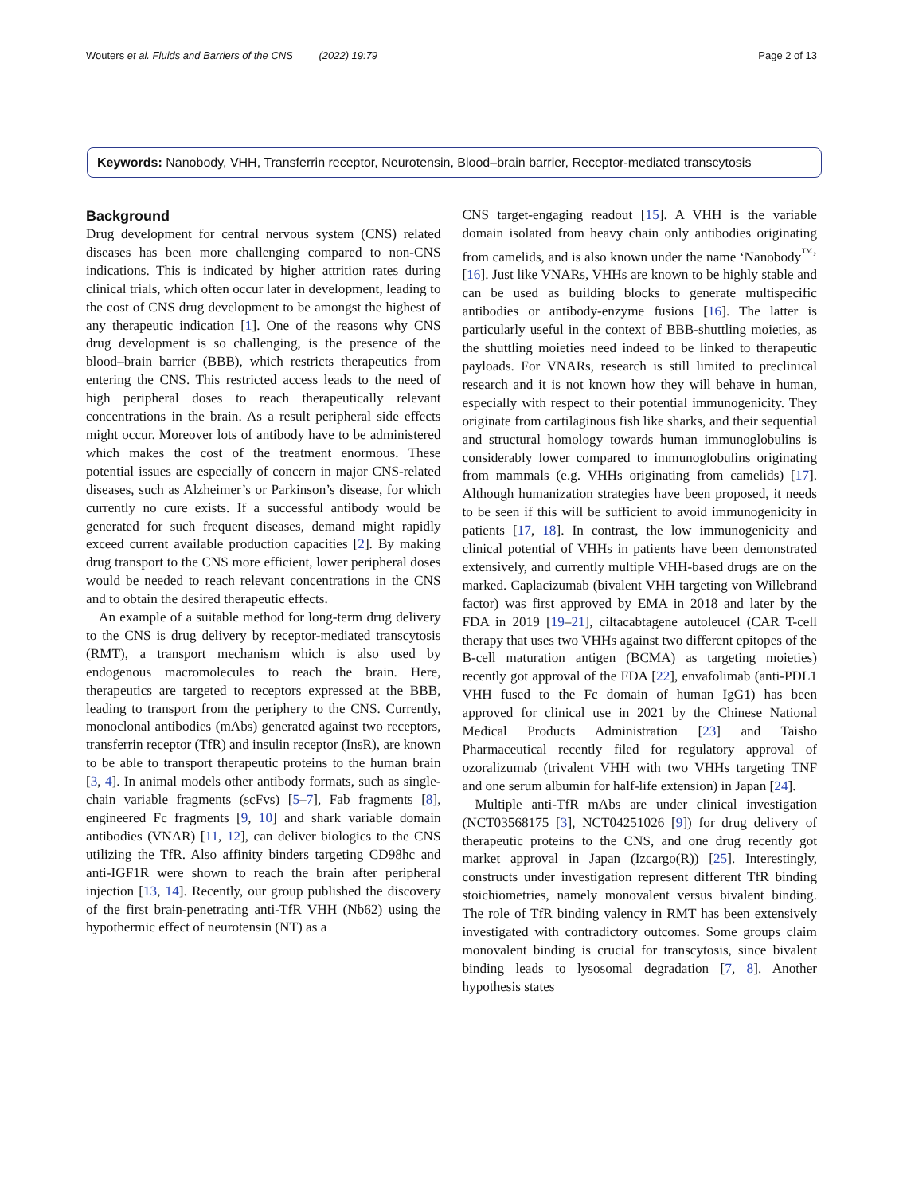Wouters et al. Fluids and Barriers of the CNS (2022) 19:79 Page 2 of 13
Keywords: Nanobody, VHH, Transferrin receptor, Neurotensin, Blood–brain barrier, Receptor-mediated transcytosis
Background
Drug development for central nervous system (CNS) related diseases has been more challenging compared to non-CNS indications. This is indicated by higher attrition rates during clinical trials, which often occur later in development, leading to the cost of CNS drug development to be amongst the highest of any therapeutic indication [1]. One of the reasons why CNS drug development is so challenging, is the presence of the blood–brain barrier (BBB), which restricts therapeutics from entering the CNS. This restricted access leads to the need of high peripheral doses to reach therapeutically relevant concentrations in the brain. As a result peripheral side effects might occur. Moreover lots of antibody have to be administered which makes the cost of the treatment enormous. These potential issues are especially of concern in major CNS-related diseases, such as Alzheimer’s or Parkinson’s disease, for which currently no cure exists. If a successful antibody would be generated for such frequent diseases, demand might rapidly exceed current available production capacities [2]. By making drug transport to the CNS more efficient, lower peripheral doses would be needed to reach relevant concentrations in the CNS and to obtain the desired therapeutic effects.
An example of a suitable method for long-term drug delivery to the CNS is drug delivery by receptor-mediated transcytosis (RMT), a transport mechanism which is also used by endogenous macromolecules to reach the brain. Here, therapeutics are targeted to receptors expressed at the BBB, leading to transport from the periphery to the CNS. Currently, monoclonal antibodies (mAbs) generated against two receptors, transferrin receptor (TfR) and insulin receptor (InsR), are known to be able to transport therapeutic proteins to the human brain [3, 4]. In animal models other antibody formats, such as single-chain variable fragments (scFvs) [5–7], Fab fragments [8], engineered Fc fragments [9, 10] and shark variable domain antibodies (VNAR) [11, 12], can deliver biologics to the CNS utilizing the TfR. Also affinity binders targeting CD98hc and anti-IGF1R were shown to reach the brain after peripheral injection [13, 14]. Recently, our group published the discovery of the first brain-penetrating anti-TfR VHH (Nb62) using the hypothermic effect of neurotensin (NT) as a
CNS target-engaging readout [15]. A VHH is the variable domain isolated from heavy chain only antibodies originating from camelids, and is also known under the name ‘Nanobody<sup>™</sup>’ [16]. Just like VNARs, VHHs are known to be highly stable and can be used as building blocks to generate multispecific antibodies or antibody-enzyme fusions [16]. The latter is particularly useful in the context of BBB-shuttling moieties, as the shuttling moieties need indeed to be linked to therapeutic payloads. For VNARs, research is still limited to preclinical research and it is not known how they will behave in human, especially with respect to their potential immunogenicity. They originate from cartilaginous fish like sharks, and their sequential and structural homology towards human immunoglobulins is considerably lower compared to immunoglobulins originating from mammals (e.g. VHHs originating from camelids) [17]. Although humanization strategies have been proposed, it needs to be seen if this will be sufficient to avoid immunogenicity in patients [17, 18]. In contrast, the low immunogenicity and clinical potential of VHHs in patients have been demonstrated extensively, and currently multiple VHH-based drugs are on the marked. Caplacizumab (bivalent VHH targeting von Willebrand factor) was first approved by EMA in 2018 and later by the FDA in 2019 [19–21], ciltacabtagene autoleucel (CAR T-cell therapy that uses two VHHs against two different epitopes of the B-cell maturation antigen (BCMA) as targeting moieties) recently got approval of the FDA [22], envafolimab (anti-PDL1 VHH fused to the Fc domain of human IgG1) has been approved for clinical use in 2021 by the Chinese National Medical Products Administration [23] and Taisho Pharmaceutical recently filed for regulatory approval of ozoralizumab (trivalent VHH with two VHHs targeting TNF and one serum albumin for half-life extension) in Japan [24].
Multiple anti-TfR mAbs are under clinical investigation (NCT03568175 [3], NCT04251026 [9]) for drug delivery of therapeutic proteins to the CNS, and one drug recently got market approval in Japan (Izcargo(R)) [25]. Interestingly, constructs under investigation represent different TfR binding stoichiometries, namely monovalent versus bivalent binding. The role of TfR binding valency in RMT has been extensively investigated with contradictory outcomes. Some groups claim monovalent binding is crucial for transcytosis, since bivalent binding leads to lysosomal degradation [7, 8]. Another hypothesis states